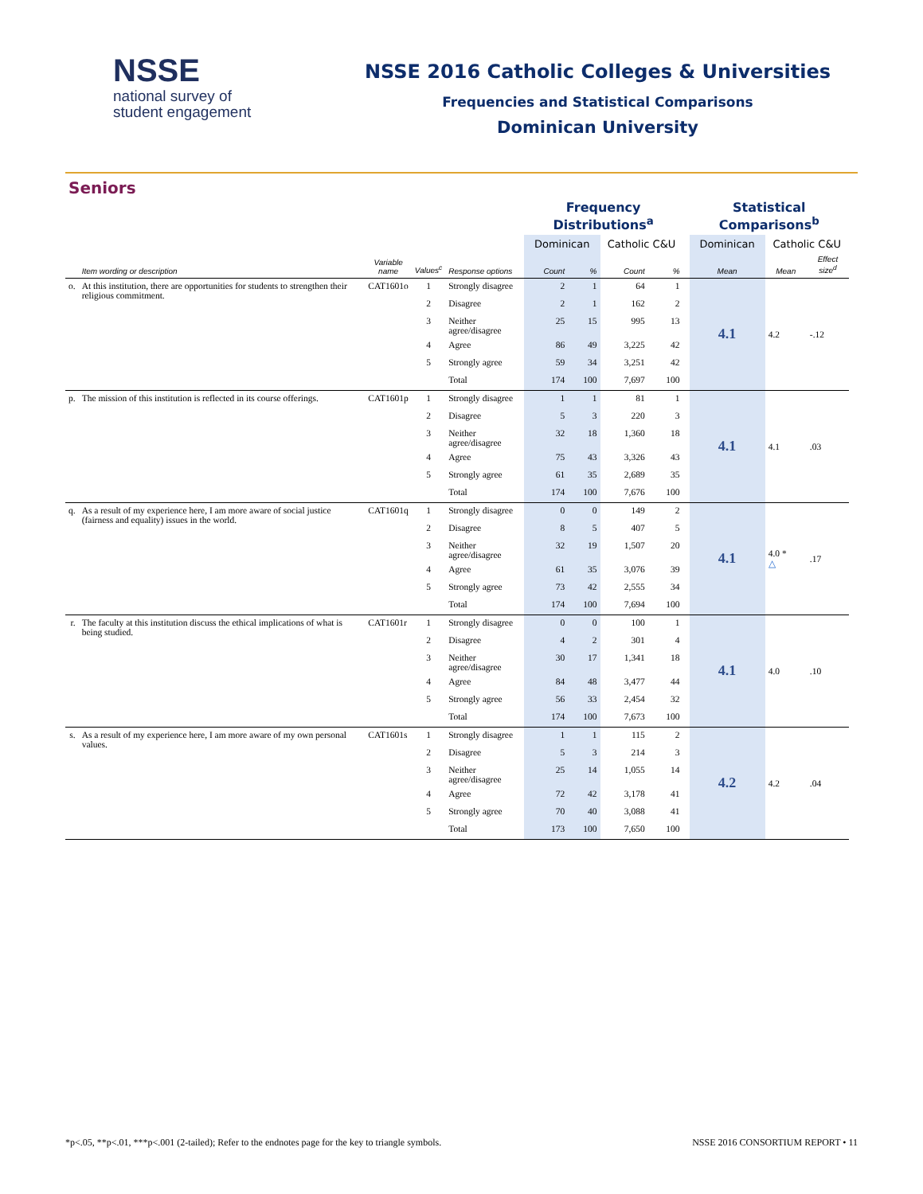NSSE
national survey of
student engagement
NSSE 2016 Catholic Colleges & Universities
Frequencies and Statistical Comparisons
Dominican University
Seniors
| | | | | | Frequency Distributions<sup>a</sup> | | | | | Statistical Comparisons<sup>b</sup> | | |
| --- | --- | --- | --- | --- | --- | --- | --- | --- | --- | --- | --- | --- |
| | | | | | Dominican | | Catholic C&U | | | Dominican | Catholic C&U | |
| | Item wording or description | Variable name | Values<sup>c</sup> | Response options | Count | % | Count | % | | Mean | Mean | Effect size<sup>d</sup> |
| o. | At this institution, there are opportunities for students to strengthen their religious commitment. | CAT1601o | 1 | Strongly disagree | 2 | 1 | 64 | 1 | | 4.1 | 4.2 | -.12 |
| | | | 2 | Disagree | 2 | 1 | 162 | 2 | | | | |
| | | | 3 | Neither agree/disagree | 25 | 15 | 995 | 13 | | | | |
| | | | 4 | Agree | 86 | 49 | 3,225 | 42 | | | | |
| | | | 5 | Strongly agree | 59 | 34 | 3,251 | 42 | | | | |
| | | | | Total | 174 | 100 | 7,697 | 100 | | | | |
| p. | The mission of this institution is reflected in its course offerings. | CAT1601p | 1 | Strongly disagree | 1 | 1 | 81 | 1 | | 4.1 | 4.1 | .03 |
| | | | 2 | Disagree | 5 | 3 | 220 | 3 | | | | |
| | | | 3 | Neither agree/disagree | 32 | 18 | 1,360 | 18 | | | | |
| | | | 4 | Agree | 75 | 43 | 3,326 | 43 | | | | |
| | | | 5 | Strongly agree | 61 | 35 | 2,689 | 35 | | | | |
| | | | | Total | 174 | 100 | 7,676 | 100 | | | | |
| q. | As a result of my experience here, I am more aware of social justice (fairness and equality) issues in the world. | CAT1601q | 1 | Strongly disagree | 0 | 0 | 149 | 2 | | 4.1 | 4.0 * △ | .17 |
| | | | 2 | Disagree | 8 | 5 | 407 | 5 | | | | |
| | | | 3 | Neither agree/disagree | 32 | 19 | 1,507 | 20 | | | | |
| | | | 4 | Agree | 61 | 35 | 3,076 | 39 | | | | |
| | | | 5 | Strongly agree | 73 | 42 | 2,555 | 34 | | | | |
| | | | | Total | 174 | 100 | 7,694 | 100 | | | | |
| r. | The faculty at this institution discuss the ethical implications of what is being studied. | CAT1601r | 1 | Strongly disagree | 0 | 0 | 100 | 1 | | 4.1 | 4.0 | .10 |
| | | | 2 | Disagree | 4 | 2 | 301 | 4 | | | | |
| | | | 3 | Neither agree/disagree | 30 | 17 | 1,341 | 18 | | | | |
| | | | 4 | Agree | 84 | 48 | 3,477 | 44 | | | | |
| | | | 5 | Strongly agree | 56 | 33 | 2,454 | 32 | | | | |
| | | | | Total | 174 | 100 | 7,673 | 100 | | | | |
| s. | As a result of my experience here, I am more aware of my own personal values. | CAT1601s | 1 | Strongly disagree | 1 | 1 | 115 | 2 | | 4.2 | 4.2 | .04 |
| | | | 2 | Disagree | 5 | 3 | 214 | 3 | | | | |
| | | | 3 | Neither agree/disagree | 25 | 14 | 1,055 | 14 | | | | |
| | | | 4 | Agree | 72 | 42 | 3,178 | 41 | | | | |
| | | | 5 | Strongly agree | 70 | 40 | 3,088 | 41 | | | | |
| | | | | Total | 173 | 100 | 7,650 | 100 | | | | |
*p<.05, **p<.01, ***p<.001 (2-tailed); Refer to the endnotes page for the key to triangle symbols. NSSE 2016 CONSORTIUM REPORT • 11